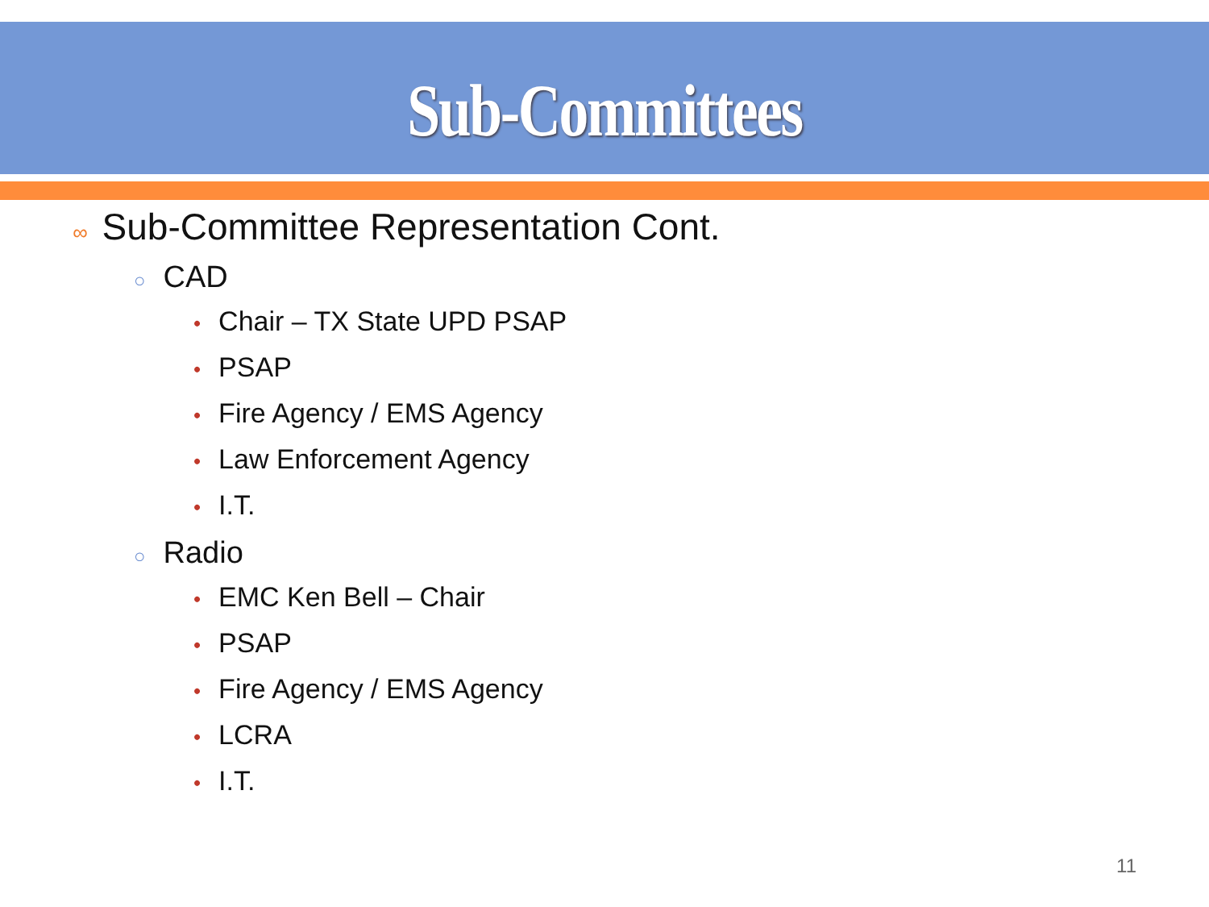Sub-Committees
∞ Sub-Committee Representation Cont.
○ CAD
• Chair – TX State UPD PSAP
• PSAP
• Fire Agency / EMS Agency
• Law Enforcement Agency
• I.T.
○ Radio
• EMC Ken Bell – Chair
• PSAP
• Fire Agency / EMS Agency
• LCRA
• I.T.
11